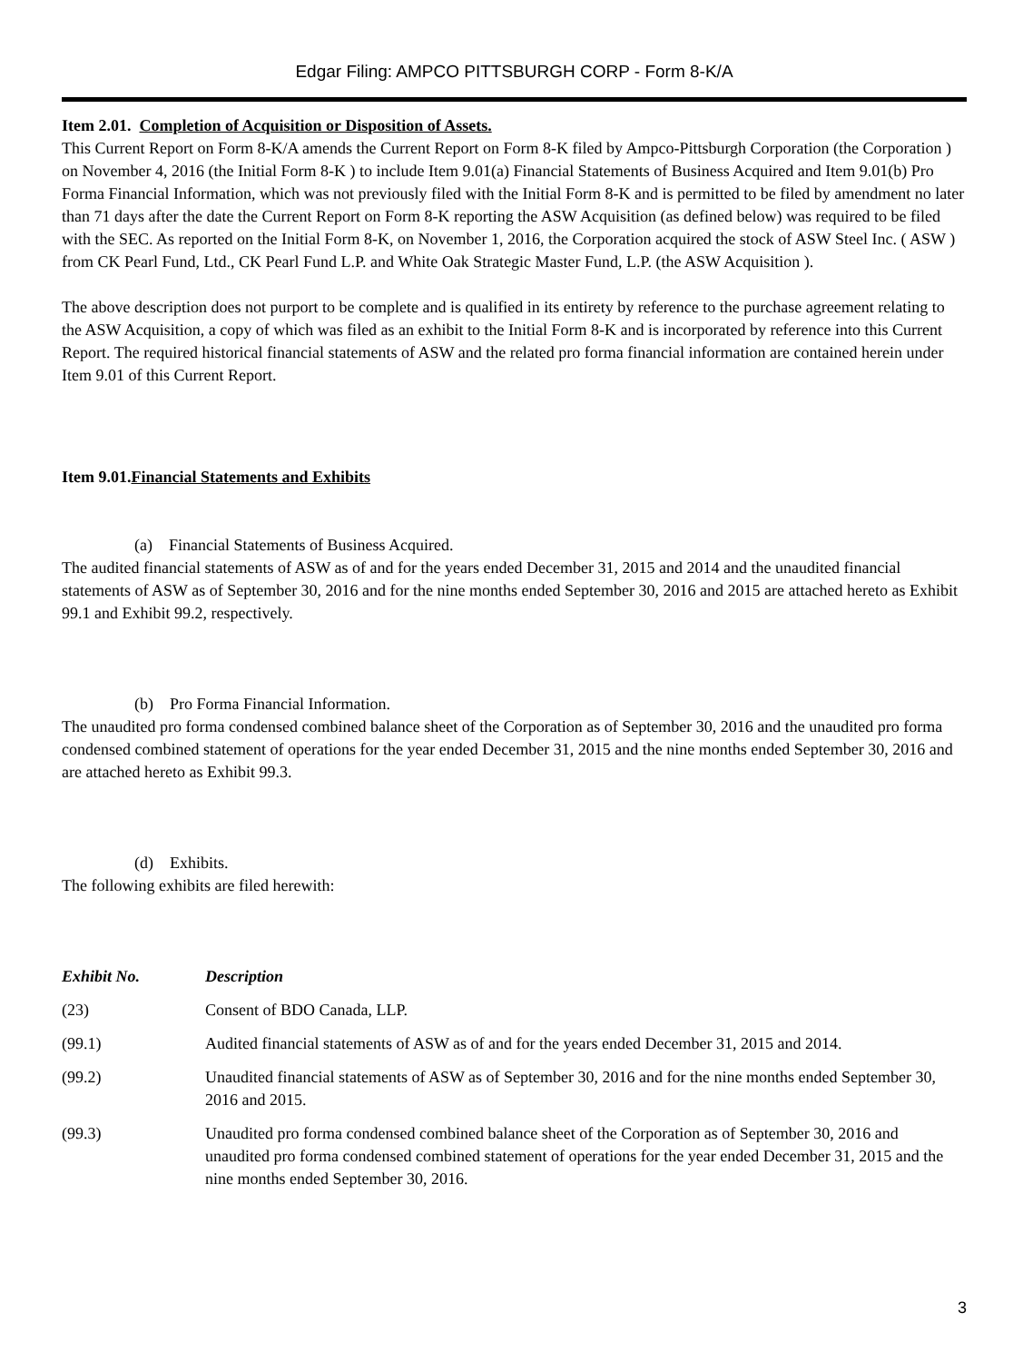Edgar Filing: AMPCO PITTSBURGH CORP - Form 8-K/A
Item 2.01. Completion of Acquisition or Disposition of Assets.
This Current Report on Form 8-K/A amends the Current Report on Form 8-K filed by Ampco-Pittsburgh Corporation (the Corporation ) on November 4, 2016 (the Initial Form 8-K ) to include Item 9.01(a) Financial Statements of Business Acquired and Item 9.01(b) Pro Forma Financial Information, which was not previously filed with the Initial Form 8-K and is permitted to be filed by amendment no later than 71 days after the date the Current Report on Form 8-K reporting the ASW Acquisition (as defined below) was required to be filed with the SEC. As reported on the Initial Form 8-K, on November 1, 2016, the Corporation acquired the stock of ASW Steel Inc. ( ASW ) from CK Pearl Fund, Ltd., CK Pearl Fund L.P. and White Oak Strategic Master Fund, L.P. (the ASW Acquisition ).
The above description does not purport to be complete and is qualified in its entirety by reference to the purchase agreement relating to the ASW Acquisition, a copy of which was filed as an exhibit to the Initial Form 8-K and is incorporated by reference into this Current Report. The required historical financial statements of ASW and the related pro forma financial information are contained herein under Item 9.01 of this Current Report.
Item 9.01.Financial Statements and Exhibits
(a) Financial Statements of Business Acquired.
The audited financial statements of ASW as of and for the years ended December 31, 2015 and 2014 and the unaudited financial statements of ASW as of September 30, 2016 and for the nine months ended September 30, 2016 and 2015 are attached hereto as Exhibit 99.1 and Exhibit 99.2, respectively.
(b) Pro Forma Financial Information.
The unaudited pro forma condensed combined balance sheet of the Corporation as of September 30, 2016 and the unaudited pro forma condensed combined statement of operations for the year ended December 31, 2015 and the nine months ended September 30, 2016 and are attached hereto as Exhibit 99.3.
(d) Exhibits.
The following exhibits are filed herewith:
| Exhibit No. | Description |
| --- | --- |
| (23) | Consent of BDO Canada, LLP. |
| (99.1) | Audited financial statements of ASW as of and for the years ended December 31, 2015 and 2014. |
| (99.2) | Unaudited financial statements of ASW as of September 30, 2016 and for the nine months ended September 30, 2016 and 2015. |
| (99.3) | Unaudited pro forma condensed combined balance sheet of the Corporation as of September 30, 2016 and unaudited pro forma condensed combined statement of operations for the year ended December 31, 2015 and the nine months ended September 30, 2016. |
3